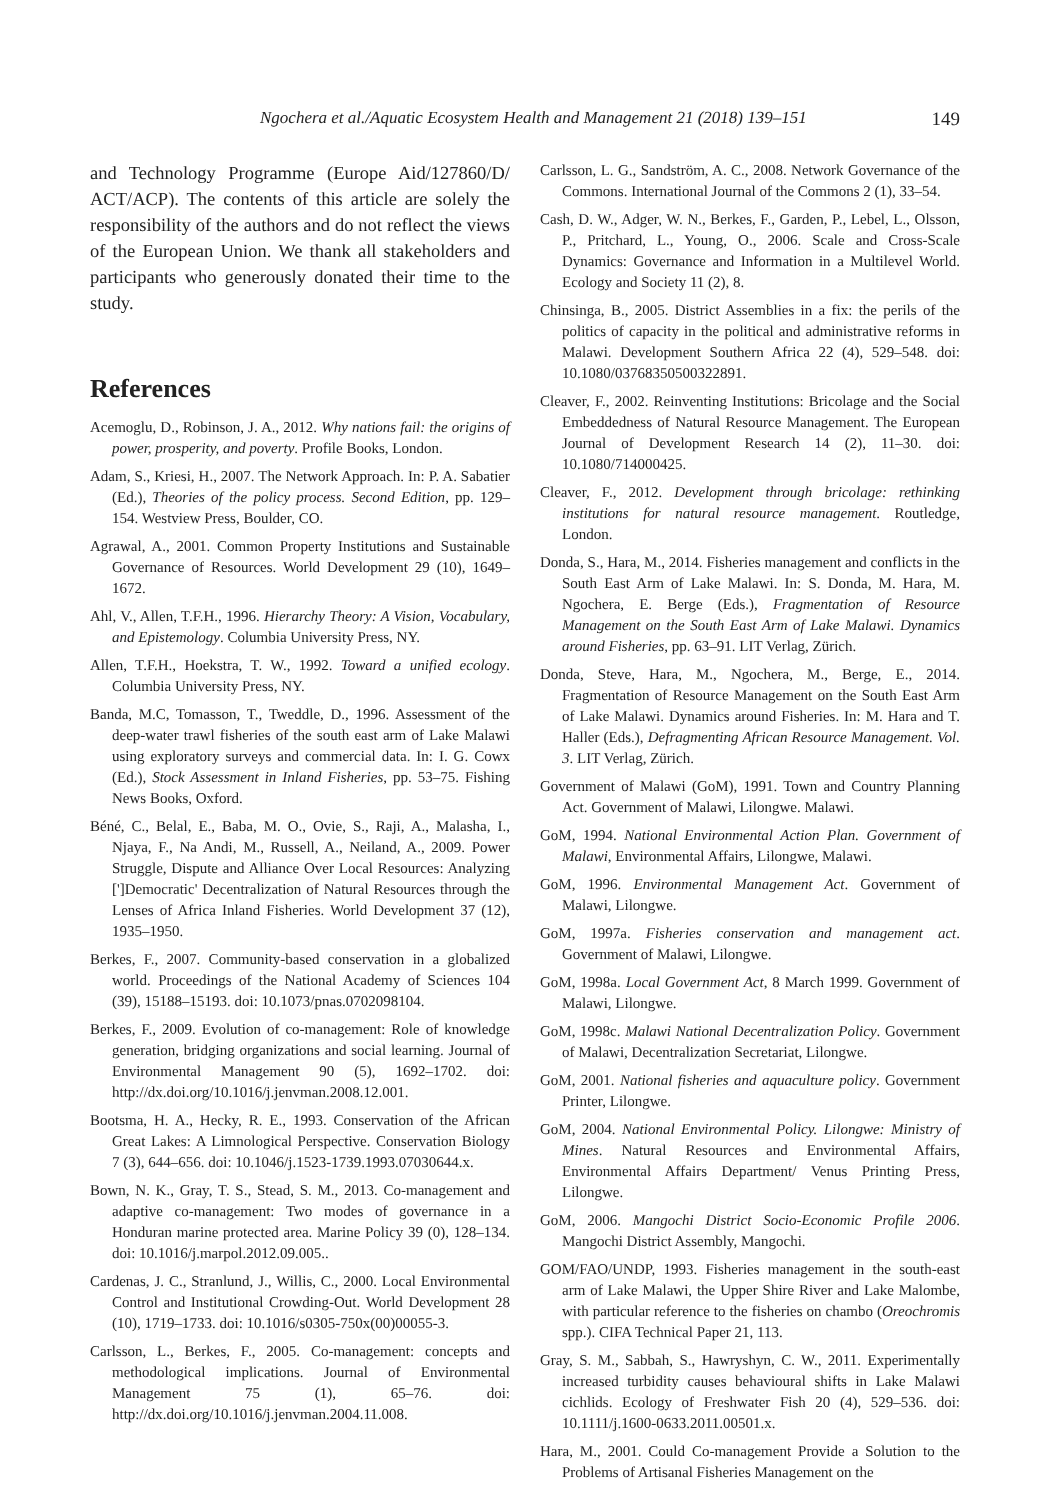Ngochera et al./Aquatic Ecosystem Health and Management 21 (2018) 139–151 149
and Technology Programme (Europe Aid/127860/D/ ACT/ACP). The contents of this article are solely the responsibility of the authors and do not reflect the views of the European Union. We thank all stakeholders and participants who generously donated their time to the study.
References
Acemoglu, D., Robinson, J. A., 2012. Why nations fail: the origins of power, prosperity, and poverty. Profile Books, London.
Adam, S., Kriesi, H., 2007. The Network Approach. In: P. A. Sabatier (Ed.), Theories of the policy process. Second Edition, pp. 129–154. Westview Press, Boulder, CO.
Agrawal, A., 2001. Common Property Institutions and Sustainable Governance of Resources. World Development 29 (10), 1649–1672.
Ahl, V., Allen, T.F.H., 1996. Hierarchy Theory: A Vision, Vocabulary, and Epistemology. Columbia University Press, NY.
Allen, T.F.H., Hoekstra, T. W., 1992. Toward a unified ecology. Columbia University Press, NY.
Banda, M.C, Tomasson, T., Tweddle, D., 1996. Assessment of the deep-water trawl fisheries of the south east arm of Lake Malawi using exploratory surveys and commercial data. In: I. G. Cowx (Ed.), Stock Assessment in Inland Fisheries, pp. 53–75. Fishing News Books, Oxford.
Béné, C., Belal, E., Baba, M. O., Ovie, S., Raji, A., Malasha, I., Njaya, F., Na Andi, M., Russell, A., Neiland, A., 2009. Power Struggle, Dispute and Alliance Over Local Resources: Analyzing [']Democratic' Decentralization of Natural Resources through the Lenses of Africa Inland Fisheries. World Development 37 (12), 1935–1950.
Berkes, F., 2007. Community-based conservation in a globalized world. Proceedings of the National Academy of Sciences 104 (39), 15188–15193. doi: 10.1073/pnas.0702098104.
Berkes, F., 2009. Evolution of co-management: Role of knowledge generation, bridging organizations and social learning. Journal of Environmental Management 90 (5), 1692–1702. doi: http://dx.doi.org/10.1016/j.jenvman.2008.12.001.
Bootsma, H. A., Hecky, R. E., 1993. Conservation of the African Great Lakes: A Limnological Perspective. Conservation Biology 7 (3), 644–656. doi: 10.1046/j.1523-1739.1993.07030644.x.
Bown, N. K., Gray, T. S., Stead, S. M., 2013. Co-management and adaptive co-management: Two modes of governance in a Honduran marine protected area. Marine Policy 39 (0), 128–134. doi: 10.1016/j.marpol.2012.09.005..
Cardenas, J. C., Stranlund, J., Willis, C., 2000. Local Environmental Control and Institutional Crowding-Out. World Development 28 (10), 1719–1733. doi: 10.1016/s0305-750x(00)00055-3.
Carlsson, L., Berkes, F., 2005. Co-management: concepts and methodological implications. Journal of Environmental Management 75 (1), 65–76. doi: http://dx.doi.org/10.1016/j.jenvman.2004.11.008.
Carlsson, L. G., Sandström, A. C., 2008. Network Governance of the Commons. International Journal of the Commons 2 (1), 33–54.
Cash, D. W., Adger, W. N., Berkes, F., Garden, P., Lebel, L., Olsson, P., Pritchard, L., Young, O., 2006. Scale and Cross-Scale Dynamics: Governance and Information in a Multilevel World. Ecology and Society 11 (2), 8.
Chinsinga, B., 2005. District Assemblies in a fix: the perils of the politics of capacity in the political and administrative reforms in Malawi. Development Southern Africa 22 (4), 529–548. doi: 10.1080/03768350500322891.
Cleaver, F., 2002. Reinventing Institutions: Bricolage and the Social Embeddedness of Natural Resource Management. The European Journal of Development Research 14 (2), 11–30. doi: 10.1080/714000425.
Cleaver, F., 2012. Development through bricolage: rethinking institutions for natural resource management. Routledge, London.
Donda, S., Hara, M., 2014. Fisheries management and conflicts in the South East Arm of Lake Malawi. In: S. Donda, M. Hara, M. Ngochera, E. Berge (Eds.), Fragmentation of Resource Management on the South East Arm of Lake Malawi. Dynamics around Fisheries, pp. 63–91. LIT Verlag, Zürich.
Donda, Steve, Hara, M., Ngochera, M., Berge, E., 2014. Fragmentation of Resource Management on the South East Arm of Lake Malawi. Dynamics around Fisheries. In: M. Hara and T. Haller (Eds.), Defragmenting African Resource Management. Vol. 3. LIT Verlag, Zürich.
Government of Malawi (GoM), 1991. Town and Country Planning Act. Government of Malawi, Lilongwe. Malawi.
GoM, 1994. National Environmental Action Plan. Government of Malawi, Environmental Affairs, Lilongwe, Malawi.
GoM, 1996. Environmental Management Act. Government of Malawi, Lilongwe.
GoM, 1997a. Fisheries conservation and management act. Government of Malawi, Lilongwe.
GoM, 1998a. Local Government Act, 8 March 1999. Government of Malawi, Lilongwe.
GoM, 1998c. Malawi National Decentralization Policy. Government of Malawi, Decentralization Secretariat, Lilongwe.
GoM, 2001. National fisheries and aquaculture policy. Government Printer, Lilongwe.
GoM, 2004. National Environmental Policy. Lilongwe: Ministry of Mines. Natural Resources and Environmental Affairs, Environmental Affairs Department/ Venus Printing Press, Lilongwe.
GoM, 2006. Mangochi District Socio-Economic Profile 2006. Mangochi District Assembly, Mangochi.
GOM/FAO/UNDP, 1993. Fisheries management in the south-east arm of Lake Malawi, the Upper Shire River and Lake Malombe, with particular reference to the fisheries on chambo (Oreochromis spp.). CIFA Technical Paper 21, 113.
Gray, S. M., Sabbah, S., Hawryshyn, C. W., 2011. Experimentally increased turbidity causes behavioural shifts in Lake Malawi cichlids. Ecology of Freshwater Fish 20 (4), 529–536. doi: 10.1111/j.1600-0633.2011.00501.x.
Hara, M., 2001. Could Co-management Provide a Solution to the Problems of Artisanal Fisheries Management on the